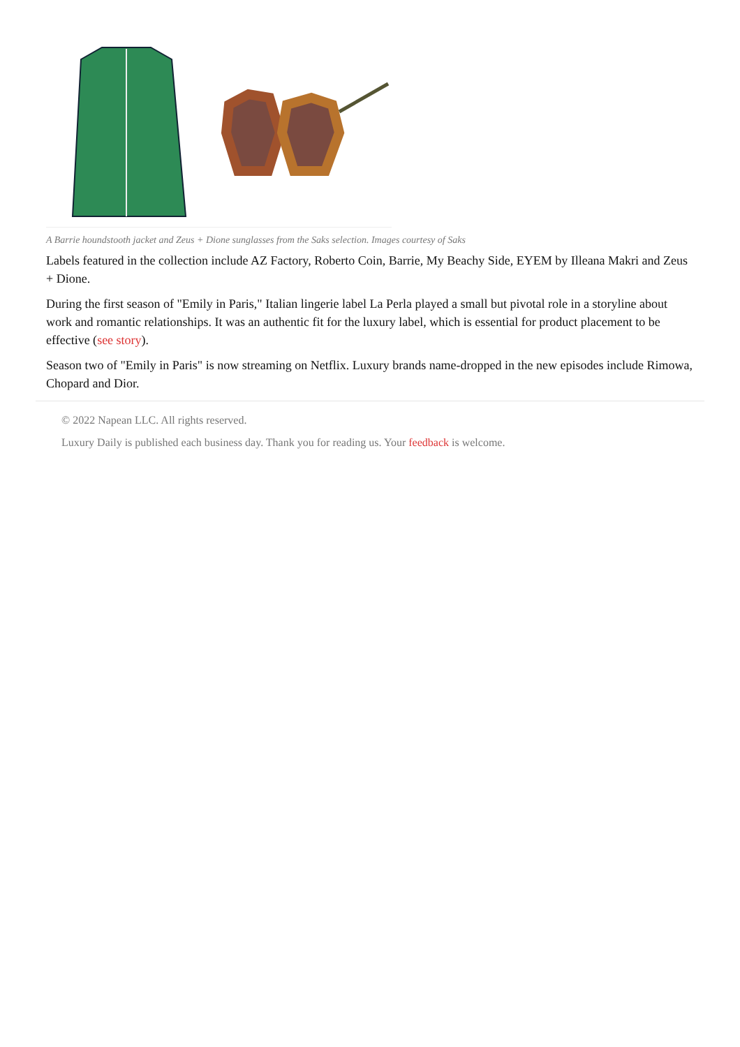A Barrie houndstooth jacket and Zeus + Dione sunglasses from the Saks selection. Images courtesy of Saks
Labels featured in the collection include AZ Factory, Roberto Coin, Barrie, My Beachy Side, EYEM by Illeana Makri and Zeus + Dione.
During the first season of "Emily in Paris," Italian lingerie label La Perla played a small but pivotal role in a storyline about work and romantic relationships. It was an authentic fit for the luxury label, which is essential for product placement to be effective (see story).
Season two of "Emily in Paris" is now streaming on Netflix. Luxury brands name-dropped in the new episodes include Rimowa, Chopard and Dior.
© 2022 Napean LLC. All rights reserved.
Luxury Daily is published each business day. Thank you for reading us. Your feedback is welcome.